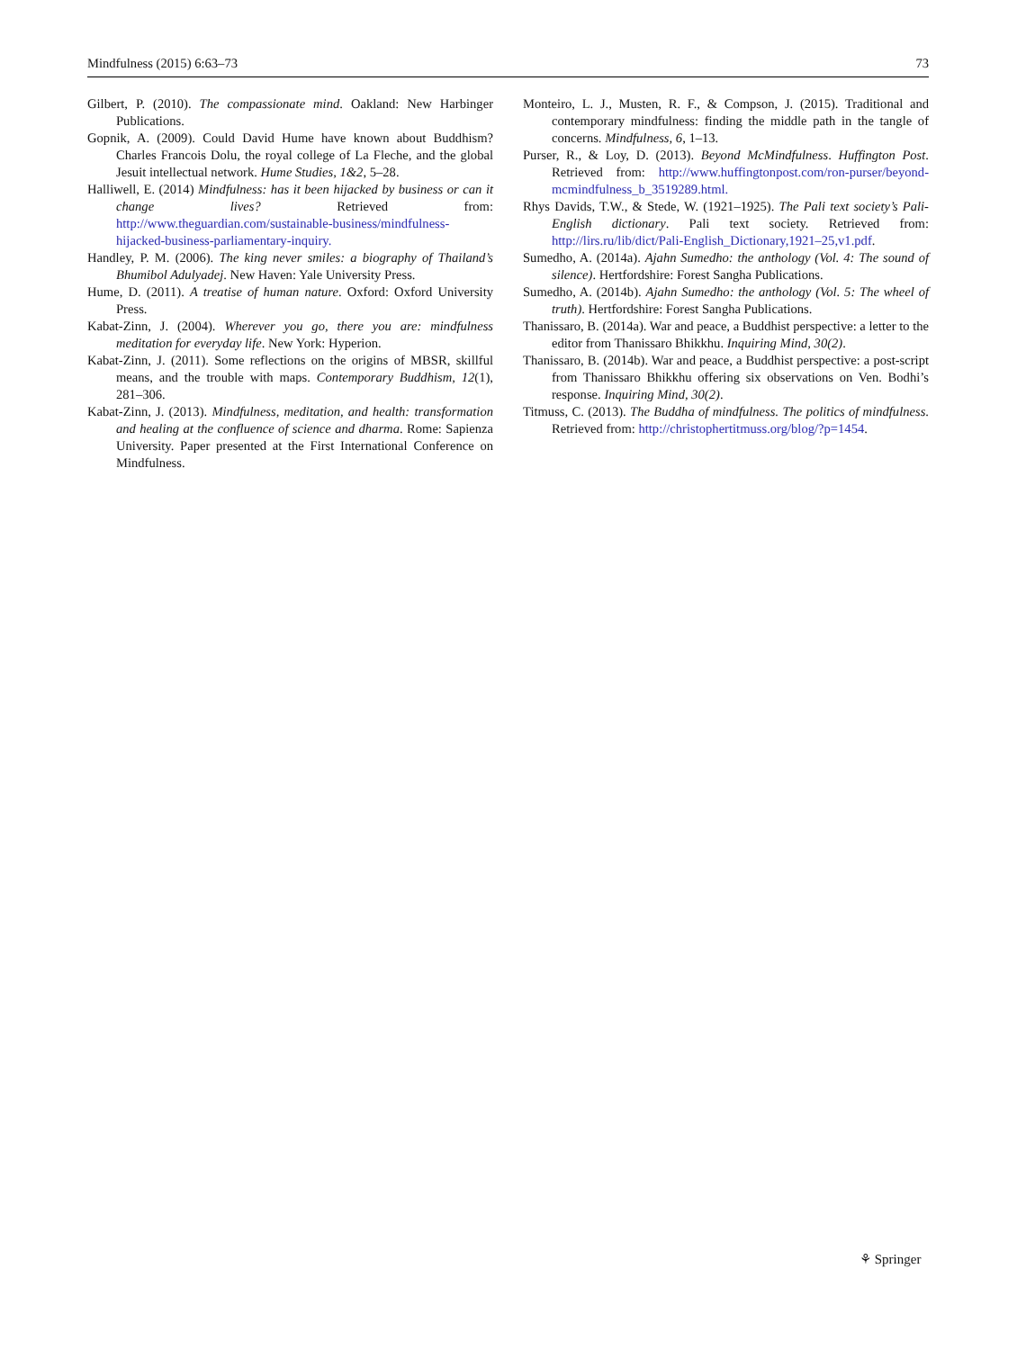Mindfulness (2015) 6:63–73 73
Gilbert, P. (2010). The compassionate mind. Oakland: New Harbinger Publications.
Gopnik, A. (2009). Could David Hume have known about Buddhism? Charles Francois Dolu, the royal college of La Fleche, and the global Jesuit intellectual network. Hume Studies, 1&2, 5–28.
Halliwell, E. (2014) Mindfulness: has it been hijacked by business or can it change lives? Retrieved from: http://www.theguardian.com/sustainable-business/mindfulness-hijacked-business-parliamentary-inquiry.
Handley, P. M. (2006). The king never smiles: a biography of Thailand’s Bhumibol Adulyadej. New Haven: Yale University Press.
Hume, D. (2011). A treatise of human nature. Oxford: Oxford University Press.
Kabat-Zinn, J. (2004). Wherever you go, there you are: mindfulness meditation for everyday life. New York: Hyperion.
Kabat-Zinn, J. (2011). Some reflections on the origins of MBSR, skillful means, and the trouble with maps. Contemporary Buddhism, 12(1), 281–306.
Kabat-Zinn, J. (2013). Mindfulness, meditation, and health: transformation and healing at the confluence of science and dharma. Rome: Sapienza University. Paper presented at the First International Conference on Mindfulness.
Monteiro, L. J., Musten, R. F., & Compson, J. (2015). Traditional and contemporary mindfulness: finding the middle path in the tangle of concerns. Mindfulness, 6, 1–13.
Purser, R., & Loy, D. (2013). Beyond McMindfulness. Huffington Post. Retrieved from: http://www.huffingtonpost.com/ron-purser/beyond-mcmindfulness_b_3519289.html.
Rhys Davids, T.W., & Stede, W. (1921–1925). The Pali text society’s Pali-English dictionary. Pali text society. Retrieved from: http://lirs.ru/lib/dict/Pali-English_Dictionary,1921–25,v1.pdf.
Sumedho, A. (2014a). Ajahn Sumedho: the anthology (Vol. 4: The sound of silence). Hertfordshire: Forest Sangha Publications.
Sumedho, A. (2014b). Ajahn Sumedho: the anthology (Vol. 5: The wheel of truth). Hertfordshire: Forest Sangha Publications.
Thanissaro, B. (2014a). War and peace, a Buddhist perspective: a letter to the editor from Thanissaro Bhikkhu. Inquiring Mind, 30(2).
Thanissaro, B. (2014b). War and peace, a Buddhist perspective: a post-script from Thanissaro Bhikkhu offering six observations on Ven. Bodhi’s response. Inquiring Mind, 30(2).
Titmuss, C. (2013). The Buddha of mindfulness. The politics of mindfulness. Retrieved from: http://christophertitmuss.org/blog/?p=1454.
⚘ Springer